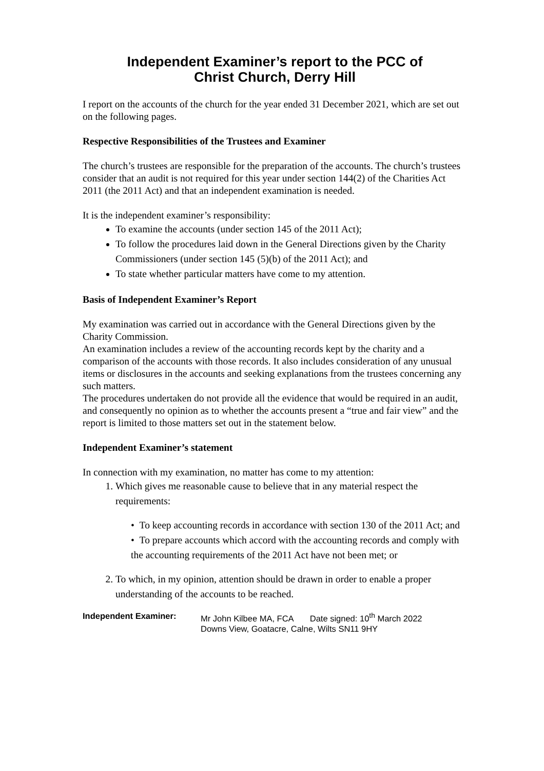Independent Examiner’s report to the PCC of
Christ Church, Derry Hill
I report on the accounts of the church for the year ended 31 December 2021, which are set out on the following pages.
Respective Responsibilities of the Trustees and Examiner
The church’s trustees are responsible for the preparation of the accounts. The church’s trustees consider that an audit is not required for this year under section 144(2) of the Charities Act 2011 (the 2011 Act) and that an independent examination is needed.
It is the independent examiner’s responsibility:
To examine the accounts (under section 145 of the 2011 Act);
To follow the procedures laid down in the General Directions given by the Charity Commissioners (under section 145 (5)(b) of the 2011 Act); and
To state whether particular matters have come to my attention.
Basis of Independent Examiner’s Report
My examination was carried out in accordance with the General Directions given by the Charity Commission.
An examination includes a review of the accounting records kept by the charity and a comparison of the accounts with those records. It also includes consideration of any unusual items or disclosures in the accounts and seeking explanations from the trustees concerning any such matters.
The procedures undertaken do not provide all the evidence that would be required in an audit, and consequently no opinion as to whether the accounts present a “true and fair view” and the report is limited to those matters set out in the statement below.
Independent Examiner’s statement
In connection with my examination, no matter has come to my attention:
1. Which gives me reasonable cause to believe that in any material respect the requirements:
• To keep accounting records in accordance with section 130 of the 2011 Act; and
• To prepare accounts which accord with the accounting records and comply with the accounting requirements of the 2011 Act have not been met; or
2. To which, in my opinion, attention should be drawn in order to enable a proper understanding of the accounts to be reached.
Independent Examiner: Mr John Kilbee MA, FCA Date signed: 10<sup>th</sup> March 2022
Downs View, Goatacre, Calne, Wilts SN11 9HY